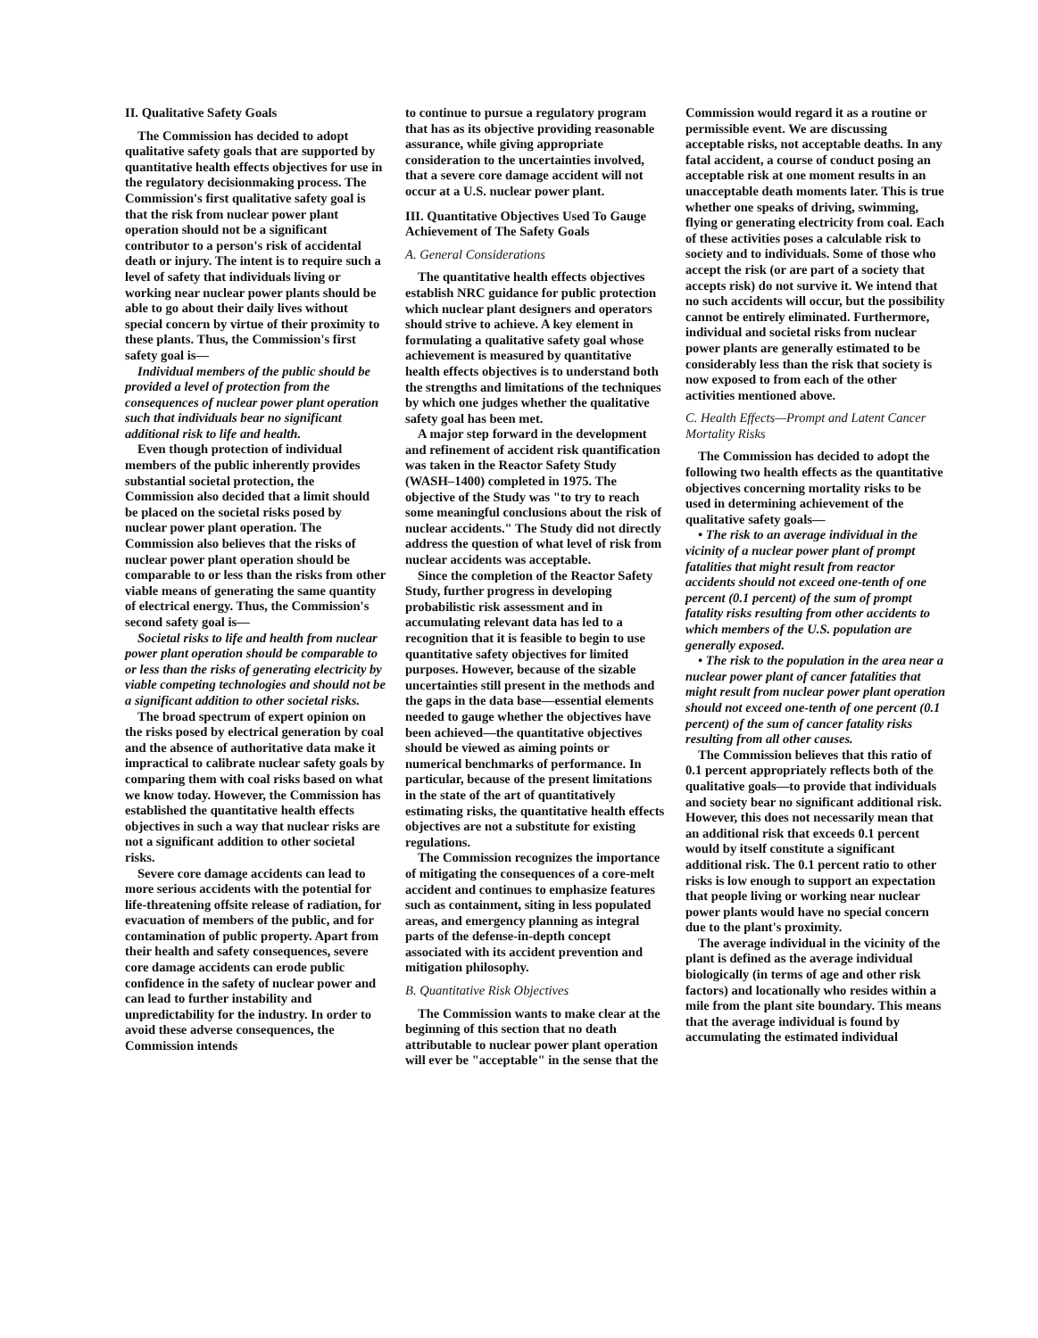II. Qualitative Safety Goals
The Commission has decided to adopt qualitative safety goals that are supported by quantitative health effects objectives for use in the regulatory decisionmaking process. The Commission's first qualitative safety goal is that the risk from nuclear power plant operation should not be a significant contributor to a person's risk of accidental death or injury. The intent is to require such a level of safety that individuals living or working near nuclear power plants should be able to go about their daily lives without special concern by virtue of their proximity to these plants. Thus, the Commission's first safety goal is—
Individual members of the public should be provided a level of protection from the consequences of nuclear power plant operation such that individuals bear no significant additional risk to life and health.
Even though protection of individual members of the public inherently provides substantial societal protection, the Commission also decided that a limit should be placed on the societal risks posed by nuclear power plant operation. The Commission also believes that the risks of nuclear power plant operation should be comparable to or less than the risks from other viable means of generating the same quantity of electrical energy. Thus, the Commission's second safety goal is—
Societal risks to life and health from nuclear power plant operation should be comparable to or less than the risks of generating electricity by viable competing technologies and should not be a significant addition to other societal risks.
The broad spectrum of expert opinion on the risks posed by electrical generation by coal and the absence of authoritative data make it impractical to calibrate nuclear safety goals by comparing them with coal risks based on what we know today. However, the Commission has established the quantitative health effects objectives in such a way that nuclear risks are not a significant addition to other societal risks.
Severe core damage accidents can lead to more serious accidents with the potential for life-threatening offsite release of radiation, for evacuation of members of the public, and for contamination of public property. Apart from their health and safety consequences, severe core damage accidents can erode public confidence in the safety of nuclear power and can lead to further instability and unpredictability for the industry. In order to avoid these adverse consequences, the Commission intends
to continue to pursue a regulatory program that has as its objective providing reasonable assurance, while giving appropriate consideration to the uncertainties involved, that a severe core damage accident will not occur at a U.S. nuclear power plant.
III. Quantitative Objectives Used To Gauge Achievement of The Safety Goals
A. General Considerations
The quantitative health effects objectives establish NRC guidance for public protection which nuclear plant designers and operators should strive to achieve. A key element in formulating a qualitative safety goal whose achievement is measured by quantitative health effects objectives is to understand both the strengths and limitations of the techniques by which one judges whether the qualitative safety goal has been met.
A major step forward in the development and refinement of accident risk quantification was taken in the Reactor Safety Study (WASH–1400) completed in 1975. The objective of the Study was "to try to reach some meaningful conclusions about the risk of nuclear accidents." The Study did not directly address the question of what level of risk from nuclear accidents was acceptable.
Since the completion of the Reactor Safety Study, further progress in developing probabilistic risk assessment and in accumulating relevant data has led to a recognition that it is feasible to begin to use quantitative safety objectives for limited purposes. However, because of the sizable uncertainties still present in the methods and the gaps in the data base—essential elements needed to gauge whether the objectives have been achieved—the quantitative objectives should be viewed as aiming points or numerical benchmarks of performance. In particular, because of the present limitations in the state of the art of quantitatively estimating risks, the quantitative health effects objectives are not a substitute for existing regulations.
The Commission recognizes the importance of mitigating the consequences of a core-melt accident and continues to emphasize features such as containment, siting in less populated areas, and emergency planning as integral parts of the defense-in-depth concept associated with its accident prevention and mitigation philosophy.
B. Quantitative Risk Objectives
The Commission wants to make clear at the beginning of this section that no death attributable to nuclear power plant operation will ever be "acceptable" in the sense that the
Commission would regard it as a routine or permissible event. We are discussing acceptable risks, not acceptable deaths. In any fatal accident, a course of conduct posing an acceptable risk at one moment results in an unacceptable death moments later. This is true whether one speaks of driving, swimming, flying or generating electricity from coal. Each of these activities poses a calculable risk to society and to individuals. Some of those who accept the risk (or are part of a society that accepts risk) do not survive it. We intend that no such accidents will occur, but the possibility cannot be entirely eliminated. Furthermore, individual and societal risks from nuclear power plants are generally estimated to be considerably less than the risk that society is now exposed to from each of the other activities mentioned above.
C. Health Effects—Prompt and Latent Cancer Mortality Risks
The Commission has decided to adopt the following two health effects as the quantitative objectives concerning mortality risks to be used in determining achievement of the qualitative safety goals—
• The risk to an average individual in the vicinity of a nuclear power plant of prompt fatalities that might result from reactor accidents should not exceed one-tenth of one percent (0.1 percent) of the sum of prompt fatality risks resulting from other accidents to which members of the U.S. population are generally exposed.
• The risk to the population in the area near a nuclear power plant of cancer fatalities that might result from nuclear power plant operation should not exceed one-tenth of one percent (0.1 percent) of the sum of cancer fatality risks resulting from all other causes.
The Commission believes that this ratio of 0.1 percent appropriately reflects both of the qualitative goals—to provide that individuals and society bear no significant additional risk. However, this does not necessarily mean that an additional risk that exceeds 0.1 percent would by itself constitute a significant additional risk. The 0.1 percent ratio to other risks is low enough to support an expectation that people living or working near nuclear power plants would have no special concern due to the plant's proximity.
The average individual in the vicinity of the plant is defined as the average individual biologically (in terms of age and other risk factors) and locationally who resides within a mile from the plant site boundary. This means that the average individual is found by accumulating the estimated individual